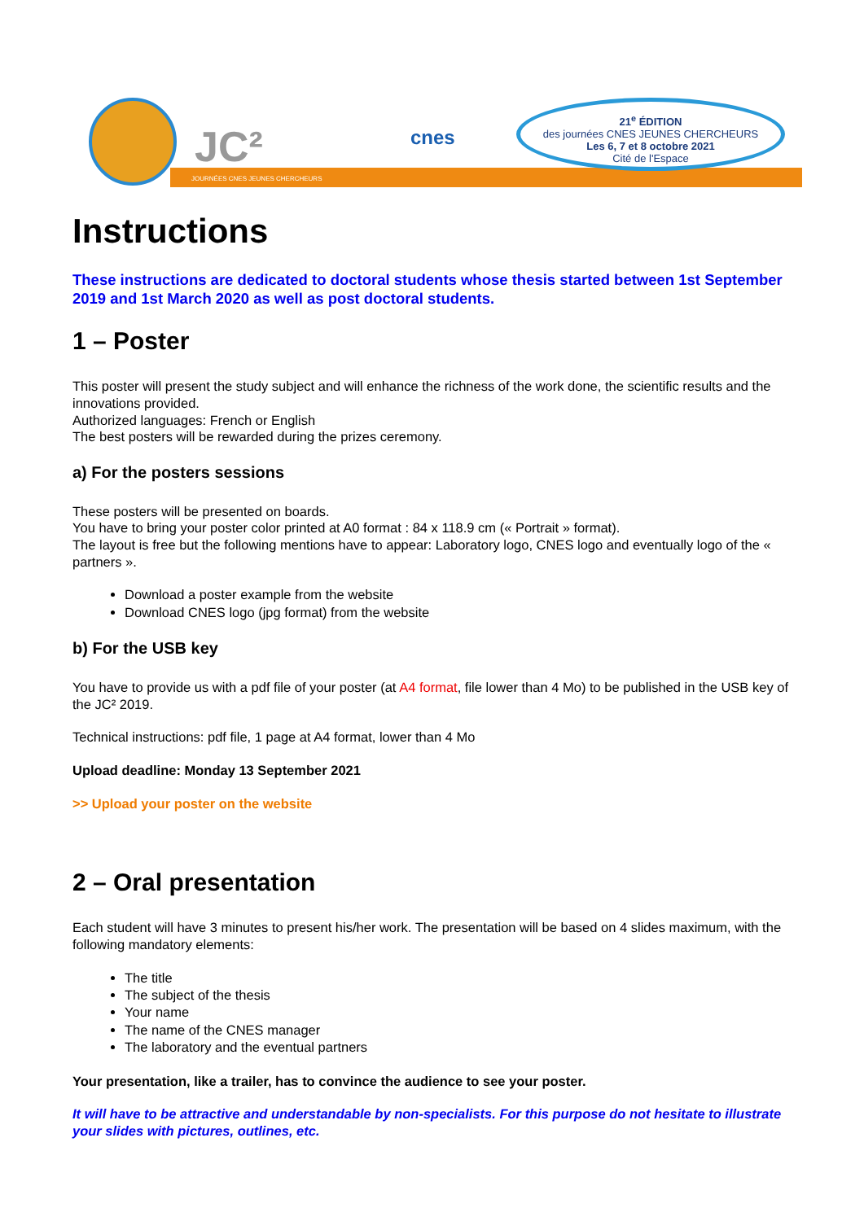JC²
JOURNÉES CNES JEUNES CHERCHEURS
cnes
21<sup>e</sup> ÉDITION
des journées CNES JEUNES CHERCHEURS
Les 6, 7 et 8 octobre 2021
Cité de l'Espace
Instructions
These instructions are dedicated to doctoral students whose thesis started between 1st September 2019 and 1st March 2020 as well as post doctoral students.
1 – Poster
This poster will present the study subject and will enhance the richness of the work done, the scientific results and the innovations provided.
Authorized languages: French or English
The best posters will be rewarded during the prizes ceremony.
a) For the posters sessions
These posters will be presented on boards.
You have to bring your poster color printed at A0 format : 84 x 118.9 cm (« Portrait » format).
The layout is free but the following mentions have to appear: Laboratory logo, CNES logo and eventually logo of the « partners ».
Download a poster example from the website
Download CNES logo (jpg format) from the website
b) For the USB key
You have to provide us with a pdf file of your poster (at A4 format, file lower than 4 Mo) to be published in the USB key of the JC² 2019.
Technical instructions: pdf file, 1 page at A4 format, lower than 4 Mo
Upload deadline: Monday 13 September 2021
>> Upload your poster on the website
2 – Oral presentation
Each student will have 3 minutes to present his/her work. The presentation will be based on 4 slides maximum, with the following mandatory elements:
The title
The subject of the thesis
Your name
The name of the CNES manager
The laboratory and the eventual partners
Your presentation, like a trailer, has to convince the audience to see your poster.
It will have to be attractive and understandable by non-specialists. For this purpose do not hesitate to illustrate your slides with pictures, outlines, etc.